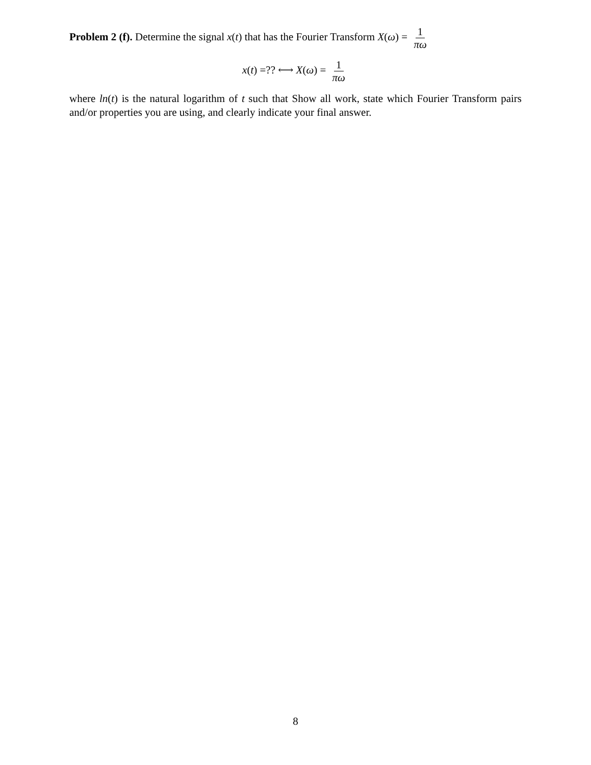Problem 2 (f). Determine the signal x(t) that has the Fourier Transform X(ω) = 1 πω
x(t) =?? ⟷ X(ω) = 1 πω
where ln(t) is the natural logarithm of t such that Show all work, state which Fourier Transform pairs and/or properties you are using, and clearly indicate your final answer.
8